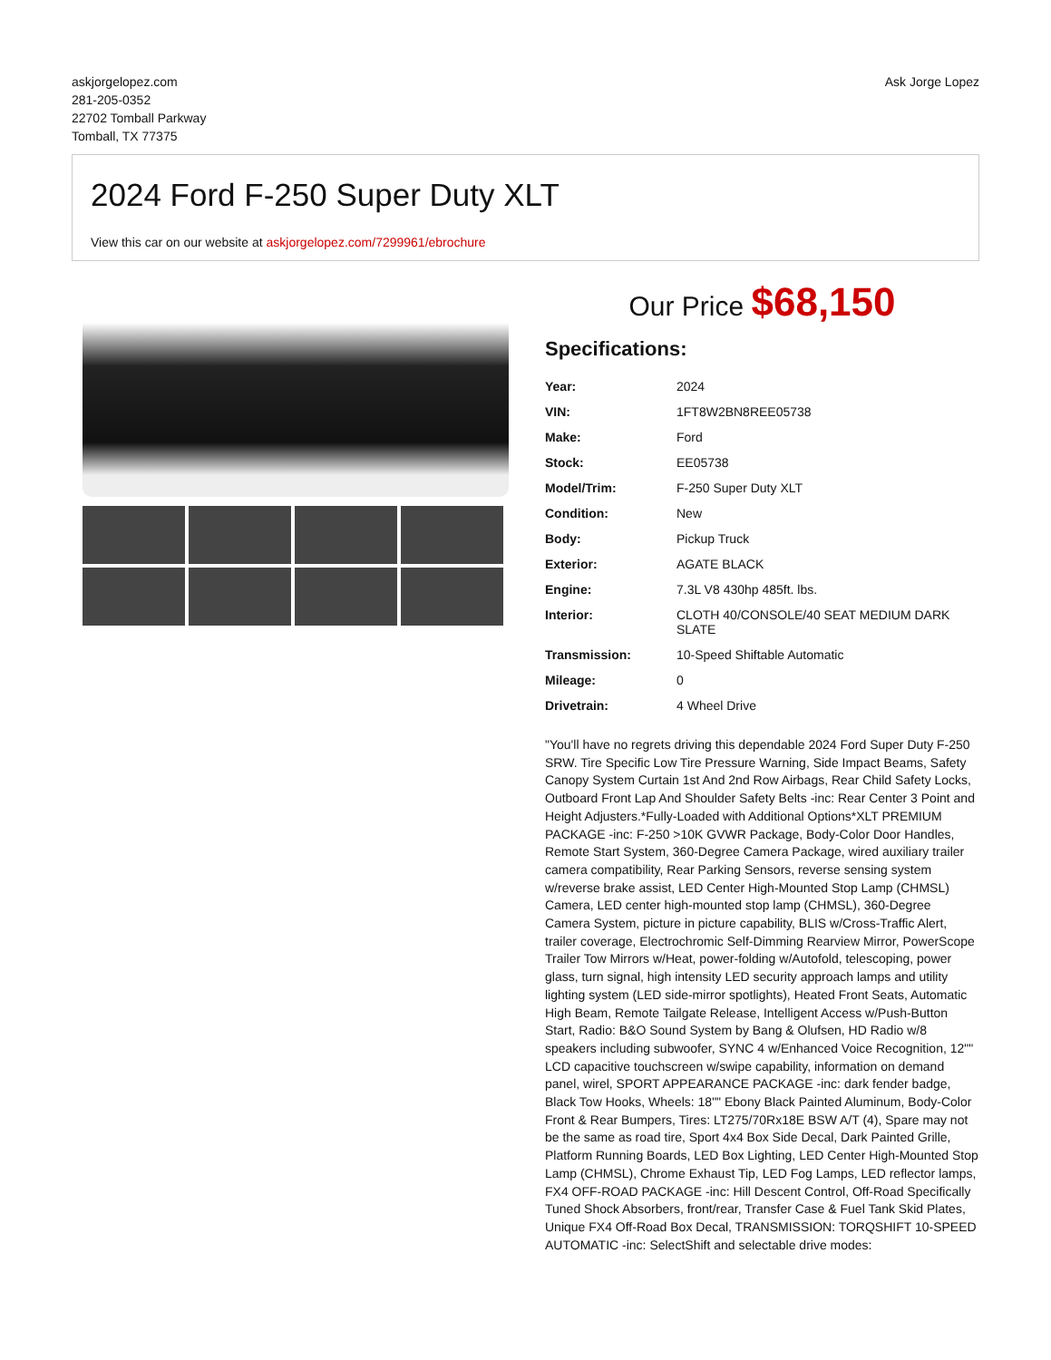askjorgelopez.com
281-205-0352
22702 Tomball Parkway
Tomball, TX 77375
Ask Jorge Lopez
2024 Ford F-250 Super Duty XLT
View this car on our website at askjorgelopez.com/7299961/ebrochure
Our Price $68,150
Specifications:
| Year: | 2024 |
| VIN: | 1FT8W2BN8REE05738 |
| Make: | Ford |
| Stock: | EE05738 |
| Model/Trim: | F-250 Super Duty XLT |
| Condition: | New |
| Body: | Pickup Truck |
| Exterior: | AGATE BLACK |
| Engine: | 7.3L V8 430hp 485ft. lbs. |
| Interior: | CLOTH 40/CONSOLE/40 SEAT MEDIUM DARK SLATE |
| Transmission: | 10-Speed Shiftable Automatic |
| Mileage: | 0 |
| Drivetrain: | 4 Wheel Drive |
"You'll have no regrets driving this dependable 2024 Ford Super Duty F-250 SRW. Tire Specific Low Tire Pressure Warning, Side Impact Beams, Safety Canopy System Curtain 1st And 2nd Row Airbags, Rear Child Safety Locks, Outboard Front Lap And Shoulder Safety Belts -inc: Rear Center 3 Point and Height Adjusters.*Fully-Loaded with Additional Options*XLT PREMIUM PACKAGE -inc: F-250 >10K GVWR Package, Body-Color Door Handles, Remote Start System, 360-Degree Camera Package, wired auxiliary trailer camera compatibility, Rear Parking Sensors, reverse sensing system w/reverse brake assist, LED Center High-Mounted Stop Lamp (CHMSL) Camera, LED center high-mounted stop lamp (CHMSL), 360-Degree Camera System, picture in picture capability, BLIS w/Cross-Traffic Alert, trailer coverage, Electrochromic Self-Dimming Rearview Mirror, PowerScope Trailer Tow Mirrors w/Heat, power-folding w/Autofold, telescoping, power glass, turn signal, high intensity LED security approach lamps and utility lighting system (LED side-mirror spotlights), Heated Front Seats, Automatic High Beam, Remote Tailgate Release, Intelligent Access w/Push-Button Start, Radio: B&O Sound System by Bang & Olufsen, HD Radio w/8 speakers including subwoofer, SYNC 4 w/Enhanced Voice Recognition, 12"" LCD capacitive touchscreen w/swipe capability, information on demand panel, wirel, SPORT APPEARANCE PACKAGE -inc: dark fender badge, Black Tow Hooks, Wheels: 18"" Ebony Black Painted Aluminum, Body-Color Front & Rear Bumpers, Tires: LT275/70Rx18E BSW A/T (4), Spare may not be the same as road tire, Sport 4x4 Box Side Decal, Dark Painted Grille, Platform Running Boards, LED Box Lighting, LED Center High-Mounted Stop Lamp (CHMSL), Chrome Exhaust Tip, LED Fog Lamps, LED reflector lamps, FX4 OFF-ROAD PACKAGE -inc: Hill Descent Control, Off-Road Specifically Tuned Shock Absorbers, front/rear, Transfer Case & Fuel Tank Skid Plates, Unique FX4 Off-Road Box Decal, TRANSMISSION: TORQSHIFT 10-SPEED AUTOMATIC -inc: SelectShift and selectable drive modes: